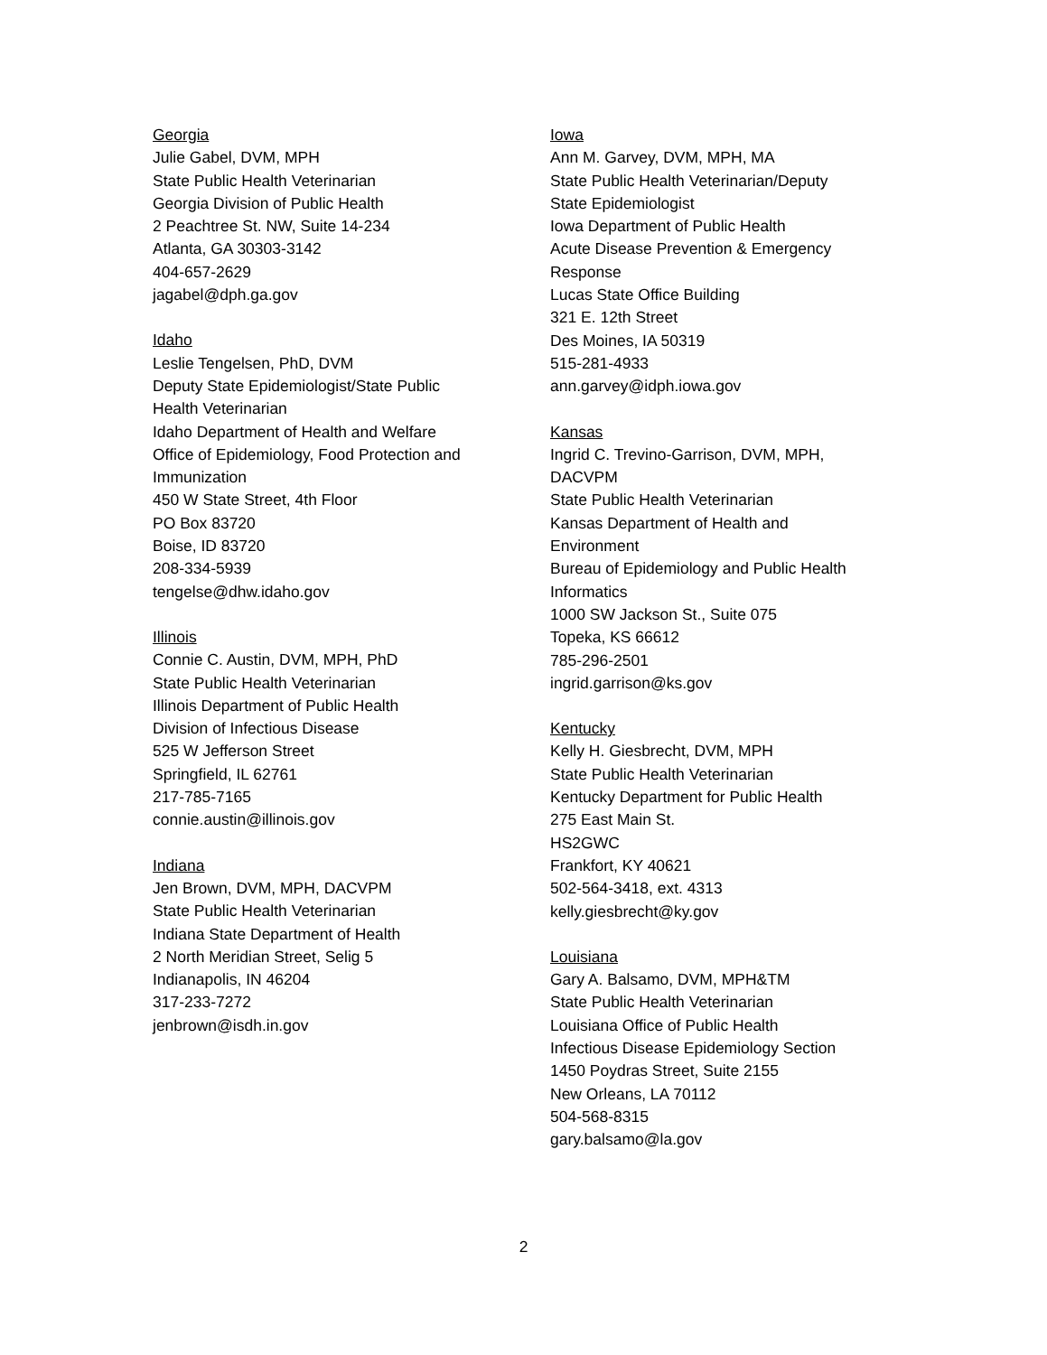Georgia
Julie Gabel, DVM, MPH
State Public Health Veterinarian
Georgia Division of Public Health
2 Peachtree St. NW, Suite 14-234
Atlanta, GA 30303-3142
404-657-2629
jagabel@dph.ga.gov
Idaho
Leslie Tengelsen, PhD, DVM
Deputy State Epidemiologist/State Public
Health Veterinarian
Idaho Department of Health and Welfare
Office of Epidemiology, Food Protection and
Immunization
450 W State Street, 4th Floor
PO Box 83720
Boise, ID 83720
208-334-5939
tengelse@dhw.idaho.gov
Illinois
Connie C. Austin, DVM, MPH, PhD
State Public Health Veterinarian
Illinois Department of Public Health
Division of Infectious Disease
525 W Jefferson Street
Springfield, IL 62761
217-785-7165
connie.austin@illinois.gov
Indiana
Jen Brown, DVM, MPH, DACVPM
State Public Health Veterinarian
Indiana State Department of Health
2 North Meridian Street, Selig 5
Indianapolis, IN 46204
317-233-7272
jenbrown@isdh.in.gov
Iowa
Ann M. Garvey, DVM, MPH, MA
State Public Health Veterinarian/Deputy
State Epidemiologist
Iowa Department of Public Health
Acute Disease Prevention & Emergency
Response
Lucas State Office Building
321 E. 12th Street
Des Moines, IA 50319
515-281-4933
ann.garvey@idph.iowa.gov
Kansas
Ingrid C. Trevino-Garrison, DVM, MPH,
DACVPM
State Public Health Veterinarian
Kansas Department of Health and
Environment
Bureau of Epidemiology and Public Health
Informatics
1000 SW Jackson St., Suite 075
Topeka, KS 66612
785-296-2501
ingrid.garrison@ks.gov
Kentucky
Kelly H. Giesbrecht, DVM, MPH
State Public Health Veterinarian
Kentucky Department for Public Health
275 East Main St.
HS2GWC
Frankfort, KY 40621
502-564-3418, ext. 4313
kelly.giesbrecht@ky.gov
Louisiana
Gary A. Balsamo, DVM, MPH&TM
State Public Health Veterinarian
Louisiana Office of Public Health
Infectious Disease Epidemiology Section
1450 Poydras Street, Suite 2155
New Orleans, LA 70112
504-568-8315
gary.balsamo@la.gov
2